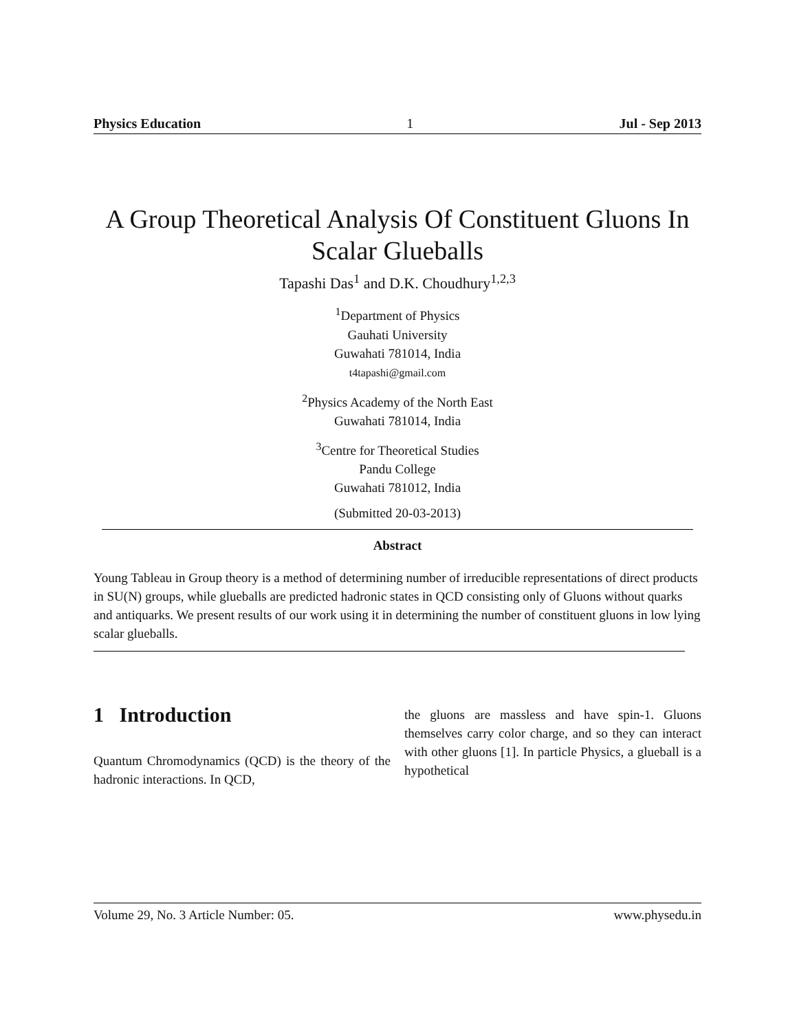Physics Education 1 Jul - Sep 2013
A Group Theoretical Analysis Of Constituent Gluons In Scalar Glueballs
Tapashi Das<sup>1</sup> and D.K. Choudhury<sup>1,2,3</sup>
<sup>1</sup> Department of Physics
Gauhati University
Guwahati 781014, India
t4tapashi@gmail.com
<sup>2</sup> Physics Academy of the North East
Guwahati 781014, India
<sup>3</sup> Centre for Theoretical Studies
Pandu College
Guwahati 781012, India
(Submitted 20-03-2013)
Abstract
Young Tableau in Group theory is a method of determining number of irreducible representations of direct products in SU(N) groups, while glueballs are predicted hadronic states in QCD consisting only of Gluons without quarks and antiquarks. We present results of our work using it in determining the number of constituent gluons in low lying scalar glueballs.
1 Introduction
Quantum Chromodynamics (QCD) is the theory of the hadronic interactions. In QCD,
the gluons are massless and have spin-1. Gluons themselves carry color charge, and so they can interact with other gluons [1]. In particle Physics, a glueball is a hypothetical
Volume 29, No. 3 Article Number: 05. www.physedu.in